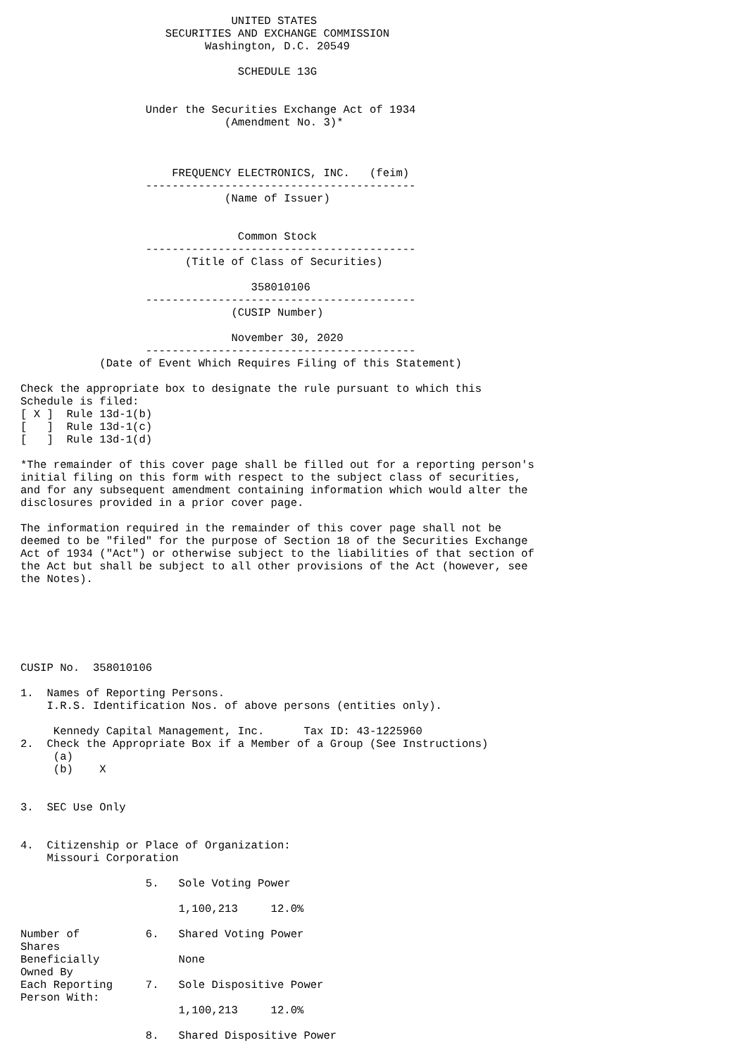UNITED STATES
                      SECURITIES AND EXCHANGE COMMISSION
                            Washington, D.C. 20549

                                 SCHEDULE 13G


                   Under the Securities Exchange Act of 1934
                               (Amendment No. 3)*



                       FREQUENCY ELECTRONICS, INC.   (feim)
                   -----------------------------------------
                               (Name of Issuer)


                                 Common Stock
                   -----------------------------------------
                         (Title of Class of Securities)

                                   358010106
                   -----------------------------------------
                                (CUSIP Number)

                                November 30, 2020
                   -----------------------------------------
            (Date of Event Which Requires Filing of this Statement)

Check the appropriate box to designate the rule pursuant to which this
Schedule is filed:
[ X ]  Rule 13d-1(b)
[   ]  Rule 13d-1(c)
[   ]  Rule 13d-1(d)

*The remainder of this cover page shall be filled out for a reporting person's
initial filing on this form with respect to the subject class of securities,
and for any subsequent amendment containing information which would alter the
disclosures provided in a prior cover page.

The information required in the remainder of this cover page shall not be
deemed to be "filed" for the purpose of Section 18 of the Securities Exchange
Act of 1934 ("Act") or otherwise subject to the liabilities of that section of
the Act but shall be subject to all other provisions of the Act (however, see
the Notes).






CUSIP No.  358010106

1.  Names of Reporting Persons.
    I.R.S. Identification Nos. of above persons (entities only).

     Kennedy Capital Management, Inc.      Tax ID: 43-1225960
2.  Check the Appropriate Box if a Member of a Group (See Instructions)
     (a)
     (b)    X


3.  SEC Use Only


4.  Citizenship or Place of Organization:
    Missouri Corporation

                   5.   Sole Voting Power

                        1,100,213     12.0%

Number of          6.   Shared Voting Power
Shares
Beneficially            None
Owned By
Each Reporting     7.   Sole Dispositive Power
Person With:
                        1,100,213     12.0%

                   8.   Shared Dispositive Power